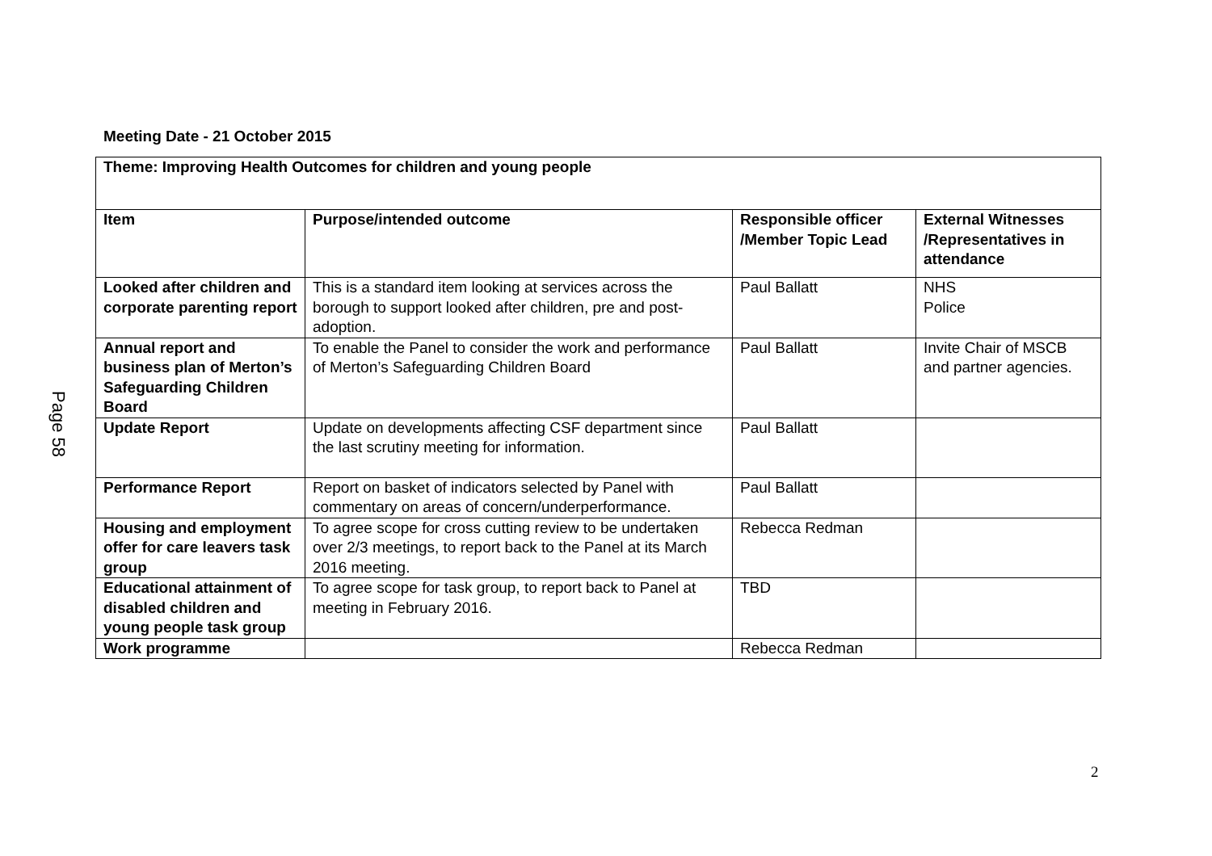Page 58
Meeting Date - 21 October 2015
| Theme: Improving Health Outcomes for children and young people | | | |
| --- | --- | --- | --- |
| Item | Purpose/intended outcome | Responsible officer /Member Topic Lead | External Witnesses /Representatives in attendance |
| Looked after children and corporate parenting report | This is a standard item looking at services across the borough to support looked after children, pre and post-adoption. | Paul Ballatt | NHS Police |
| Annual report and business plan of Merton’s Safeguarding Children Board | To enable the Panel to consider the work and performance of Merton’s Safeguarding Children Board | Paul Ballatt | Invite Chair of MSCB and partner agencies. |
| Update Report | Update on developments affecting CSF department since the last scrutiny meeting for information. | Paul Ballatt | |
| Performance Report | Report on basket of indicators selected by Panel with commentary on areas of concern/underperformance. | Paul Ballatt | |
| Housing and employment offer for care leavers task group | To agree scope for cross cutting review to be undertaken over 2/3 meetings, to report back to the Panel at its March 2016 meeting. | Rebecca Redman | |
| Educational attainment of disabled children and young people task group | To agree scope for task group, to report back to Panel at meeting in February 2016. | TBD | |
| Work programme | | Rebecca Redman | |
2